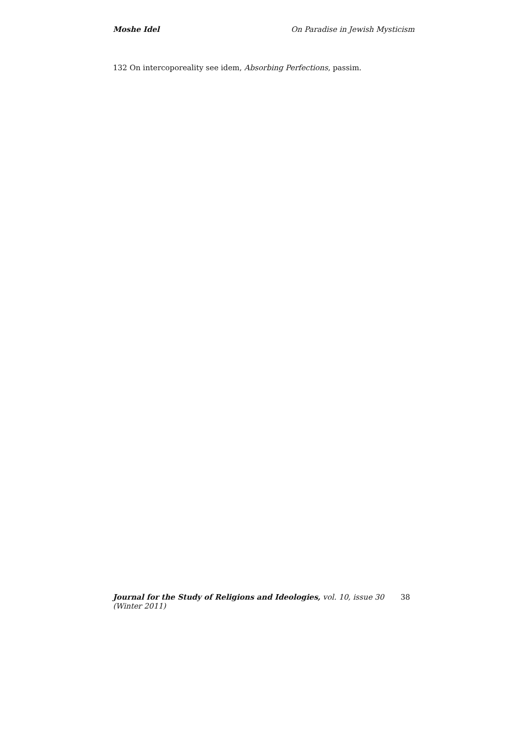Moshe Idel On Paradise in Jewish Mysticism
132 On intercoporeality see idem, Absorbing Perfections, passim.
Journal for the Study of Religions and Ideologies, vol. 10, issue 30 (Winter 2011) 38